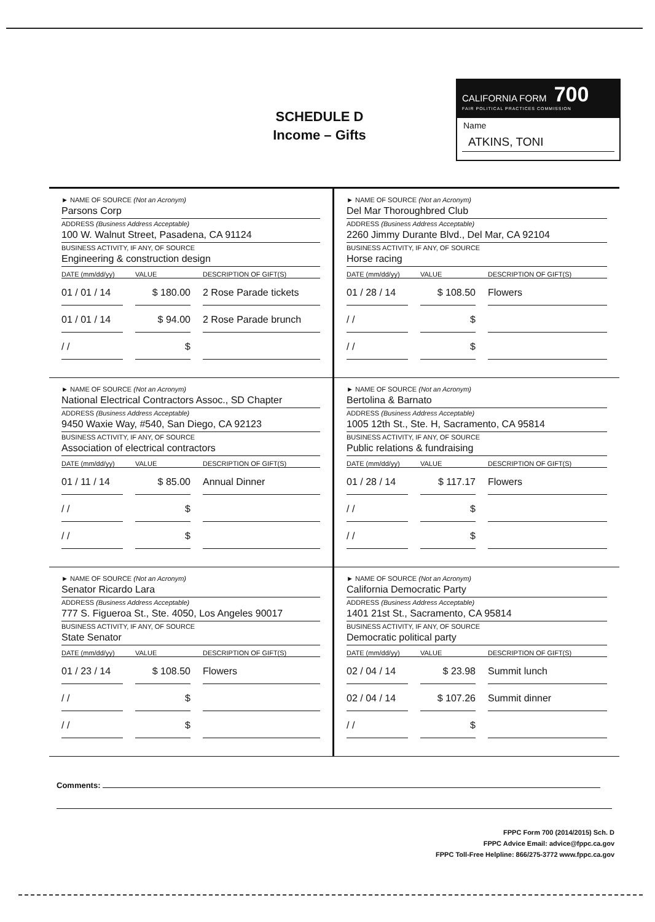SCHEDULE D
Income – Gifts
CALIFORNIA FORM 700
FAIR POLITICAL PRACTICES COMMISSION
Name
ATKINS, TONI
► NAME OF SOURCE (Not an Acronym)
Parsons Corp
ADDRESS (Business Address Acceptable)
100 W. Walnut Street, Pasadena, CA 91124
BUSINESS ACTIVITY, IF ANY, OF SOURCE
Engineering & construction design
DATE (mm/dd/yy) VALUE DESCRIPTION OF GIFT(S)
01 / 01 / 14 $ 180.00 2 Rose Parade tickets
01 / 01 / 14 $ 94.00 2 Rose Parade brunch
/ / $
► NAME OF SOURCE (Not an Acronym)
Del Mar Thoroughbred Club
ADDRESS (Business Address Acceptable)
2260 Jimmy Durante Blvd., Del Mar, CA 92104
BUSINESS ACTIVITY, IF ANY, OF SOURCE
Horse racing
DATE (mm/dd/yy) VALUE DESCRIPTION OF GIFT(S)
01 / 28 / 14 $ 108.50 Flowers
/ / $
/ / $
► NAME OF SOURCE (Not an Acronym)
National Electrical Contractors Assoc., SD Chapter
ADDRESS (Business Address Acceptable)
9450 Waxie Way, #540, San Diego, CA 92123
BUSINESS ACTIVITY, IF ANY, OF SOURCE
Association of electrical contractors
DATE (mm/dd/yy) VALUE DESCRIPTION OF GIFT(S)
01 / 11 / 14 $ 85.00 Annual Dinner
/ / $
/ / $
► NAME OF SOURCE (Not an Acronym)
Bertolina & Barnato
ADDRESS (Business Address Acceptable)
1005 12th St., Ste. H, Sacramento, CA 95814
BUSINESS ACTIVITY, IF ANY, OF SOURCE
Public relations & fundraising
DATE (mm/dd/yy) VALUE DESCRIPTION OF GIFT(S)
01 / 28 / 14 $ 117.17 Flowers
/ / $
/ / $
► NAME OF SOURCE (Not an Acronym)
Senator Ricardo Lara
ADDRESS (Business Address Acceptable)
777 S. Figueroa St., Ste. 4050, Los Angeles 90017
BUSINESS ACTIVITY, IF ANY, OF SOURCE
State Senator
DATE (mm/dd/yy) VALUE DESCRIPTION OF GIFT(S)
01 / 23 / 14 $ 108.50 Flowers
/ / $
/ / $
► NAME OF SOURCE (Not an Acronym)
California Democratic Party
ADDRESS (Business Address Acceptable)
1401 21st St., Sacramento, CA 95814
BUSINESS ACTIVITY, IF ANY, OF SOURCE
Democratic political party
DATE (mm/dd/yy) VALUE DESCRIPTION OF GIFT(S)
02 / 04 / 14 $ 23.98 Summit lunch
02 / 04 / 14 $ 107.26 Summit dinner
/ / $
Comments:
FPPC Form 700 (2014/2015) Sch. D
FPPC Advice Email: advice@fppc.ca.gov
FPPC Toll-Free Helpline: 866/275-3772 www.fppc.ca.gov